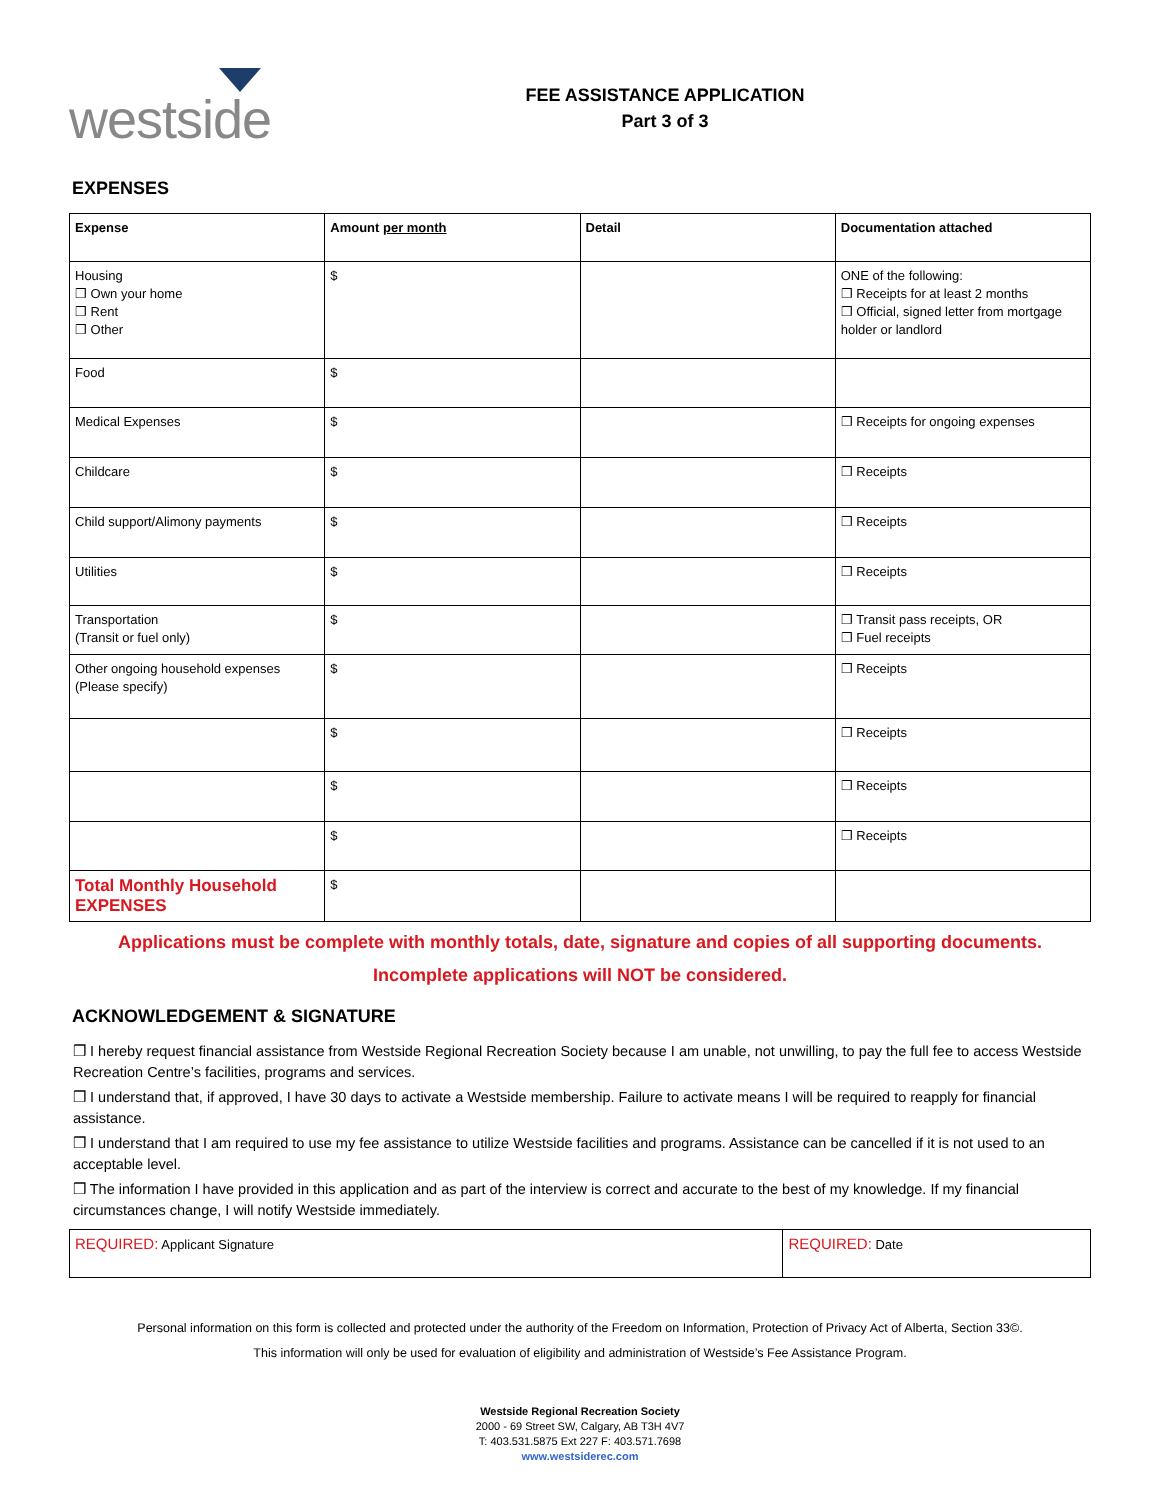westside
FEE ASSISTANCE APPLICATION
Part 3 of 3
EXPENSES
| Expense | Amount per month | Detail | Documentation attached |
| --- | --- | --- | --- |
| Housing ❒ Own your home ❒ Rent ❒ Other | $ | | ONE of the following: ❒ Receipts for at least 2 months ❒ Official, signed letter from mortgage holder or landlord |
| Food | $ | | |
| Medical Expenses | $ | | ❒ Receipts for ongoing expenses |
| Childcare | $ | | ❒ Receipts |
| Child support/Alimony payments | $ | | ❒ Receipts |
| Utilities | $ | | ❒ Receipts |
| Transportation (Transit or fuel only) | $ | | ❒ Transit pass receipts, OR ❒ Fuel receipts |
| Other ongoing household expenses (Please specify) | $ | | ❒ Receipts |
| | $ | | ❒ Receipts |
| | $ | | ❒ Receipts |
| | $ | | ❒ Receipts |
| Total Monthly Household EXPENSES | $ | | |
Applications must be complete with monthly totals, date, signature and copies of all supporting documents.
Incomplete applications will NOT be considered.
ACKNOWLEDGEMENT & SIGNATURE
❒ I hereby request financial assistance from Westside Regional Recreation Society because I am unable, not unwilling, to pay the full fee to access Westside Recreation Centre’s facilities, programs and services.
❒ I understand that, if approved, I have 30 days to activate a Westside membership. Failure to activate means I will be required to reapply for financial assistance.
❒ I understand that I am required to use my fee assistance to utilize Westside facilities and programs. Assistance can be cancelled if it is not used to an acceptable level.
❒ The information I have provided in this application and as part of the interview is correct and accurate to the best of my knowledge. If my financial circumstances change, I will notify Westside immediately.
| REQUIRED: Applicant Signature | REQUIRED: Date |
Personal information on this form is collected and protected under the authority of the Freedom on Information, Protection of Privacy Act of Alberta, Section 33©.
This information will only be used for evaluation of eligibility and administration of Westside’s Fee Assistance Program.
Westside Regional Recreation Society
2000 - 69 Street SW, Calgary, AB T3H 4V7
T: 403.531.5875 Ext 227 F: 403.571.7698
www.westsiderec.com